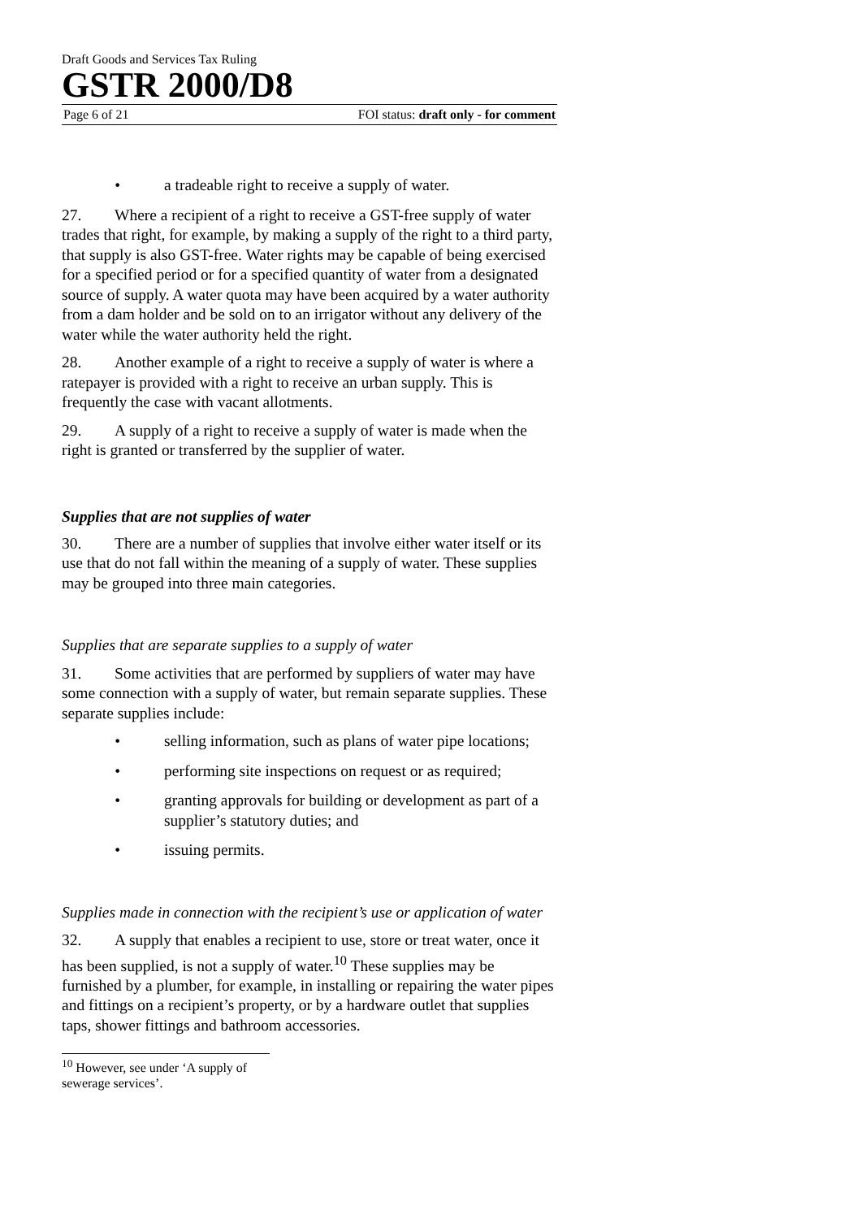Draft Goods and Services Tax Ruling
GSTR 2000/D8
Page 6 of 21 FOI status: draft only - for comment
• a tradeable right to receive a supply of water.
27. Where a recipient of a right to receive a GST-free supply of water trades that right, for example, by making a supply of the right to a third party, that supply is also GST-free. Water rights may be capable of being exercised for a specified period or for a specified quantity of water from a designated source of supply. A water quota may have been acquired by a water authority from a dam holder and be sold on to an irrigator without any delivery of the water while the water authority held the right.
28. Another example of a right to receive a supply of water is where a ratepayer is provided with a right to receive an urban supply. This is frequently the case with vacant allotments.
29. A supply of a right to receive a supply of water is made when the right is granted or transferred by the supplier of water.
Supplies that are not supplies of water
30. There are a number of supplies that involve either water itself or its use that do not fall within the meaning of a supply of water. These supplies may be grouped into three main categories.
Supplies that are separate supplies to a supply of water
31. Some activities that are performed by suppliers of water may have some connection with a supply of water, but remain separate supplies. These separate supplies include:
• selling information, such as plans of water pipe locations;
• performing site inspections on request or as required;
• granting approvals for building or development as part of a supplier’s statutory duties; and
• issuing permits.
Supplies made in connection with the recipient’s use or application of water
32. A supply that enables a recipient to use, store or treat water, once it has been supplied, is not a supply of water.<sup>10</sup> These supplies may be furnished by a plumber, for example, in installing or repairing the water pipes and fittings on a recipient’s property, or by a hardware outlet that supplies taps, shower fittings and bathroom accessories.
<sup>10</sup> However, see under ‘A supply of sewerage services’.